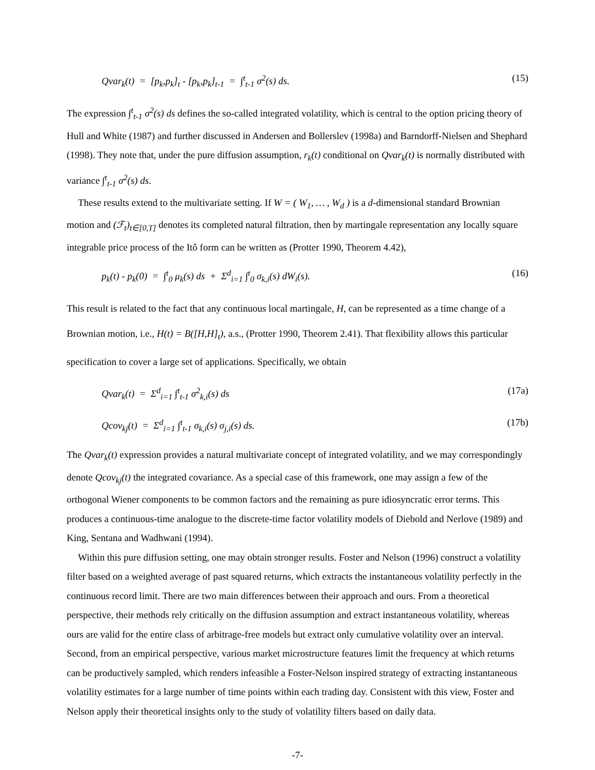Qvar<sub>k</sub>(t) = [p<sub>k</sub>,p<sub>k</sub>]<sub>t</sub> - [p<sub>k</sub>,p<sub>k</sub>]<sub>t-1</sub> = ∫<sup>t</sup><sub>t-1</sub> σ<sup>2</sup>(s) ds. (15)
The expression ∫<sup>t</sup><sub>t-1</sub> σ<sup>2</sup>(s) ds defines the so-called integrated volatility, which is central to the option pricing theory of Hull and White (1987) and further discussed in Andersen and Bollerslev (1998a) and Barndorff-Nielsen and Shephard (1998). They note that, under the pure diffusion assumption, r<sub>k</sub>(t) conditional on Qvar<sub>k</sub>(t) is normally distributed with variance ∫<sup>t</sup><sub>t-1</sub> σ<sup>2</sup>(s) ds.
These results extend to the multivariate setting. If W = ( W<sub>1</sub>, … , W<sub>d</sub> ) is a d-dimensional standard Brownian motion and (ℱ<sub>t</sub>)<sub>t∈[0,T]</sub> denotes its completed natural filtration, then by martingale representation any locally square integrable price process of the Itô form can be written as (Protter 1990, Theorem 4.42),
p<sub>k</sub>(t) - p<sub>k</sub>(0) = ∫<sup>t</sup><sub>0</sub> μ<sub>k</sub>(s) ds + Σ<sup>d</sup><sub>i=1</sub> ∫<sup>t</sup><sub>0</sub> σ<sub>k,i</sub>(s) dW<sub>i</sub>(s). (16)
This result is related to the fact that any continuous local martingale, H, can be represented as a time change of a Brownian motion, i.e., H(t) = B([H,H]<sub>t</sub>), a.s., (Protter 1990, Theorem 2.41). That flexibility allows this particular specification to cover a large set of applications. Specifically, we obtain
Qvar<sub>k</sub>(t) = Σ<sup>d</sup><sub>i=1</sub> ∫<sup>t</sup><sub>t-1</sub> σ<sup>2</sup><sub>k,i</sub>(s) ds (17a)
Qcov<sub>kj</sub>(t) = Σ<sup>d</sup><sub>i=1</sub> ∫<sup>t</sup><sub>t-1</sub> σ<sub>k,i</sub>(s) σ<sub>j,i</sub>(s) ds. (17b)
The Qvar<sub>k</sub>(t) expression provides a natural multivariate concept of integrated volatility, and we may correspondingly denote Qcov<sub>kj</sub>(t) the integrated covariance. As a special case of this framework, one may assign a few of the orthogonal Wiener components to be common factors and the remaining as pure idiosyncratic error terms. This produces a continuous-time analogue to the discrete-time factor volatility models of Diebold and Nerlove (1989) and King, Sentana and Wadhwani (1994).
Within this pure diffusion setting, one may obtain stronger results. Foster and Nelson (1996) construct a volatility filter based on a weighted average of past squared returns, which extracts the instantaneous volatility perfectly in the continuous record limit. There are two main differences between their approach and ours. From a theoretical perspective, their methods rely critically on the diffusion assumption and extract instantaneous volatility, whereas ours are valid for the entire class of arbitrage-free models but extract only cumulative volatility over an interval. Second, from an empirical perspective, various market microstructure features limit the frequency at which returns can be productively sampled, which renders infeasible a Foster-Nelson inspired strategy of extracting instantaneous volatility estimates for a large number of time points within each trading day. Consistent with this view, Foster and Nelson apply their theoretical insights only to the study of volatility filters based on daily data.
-7-